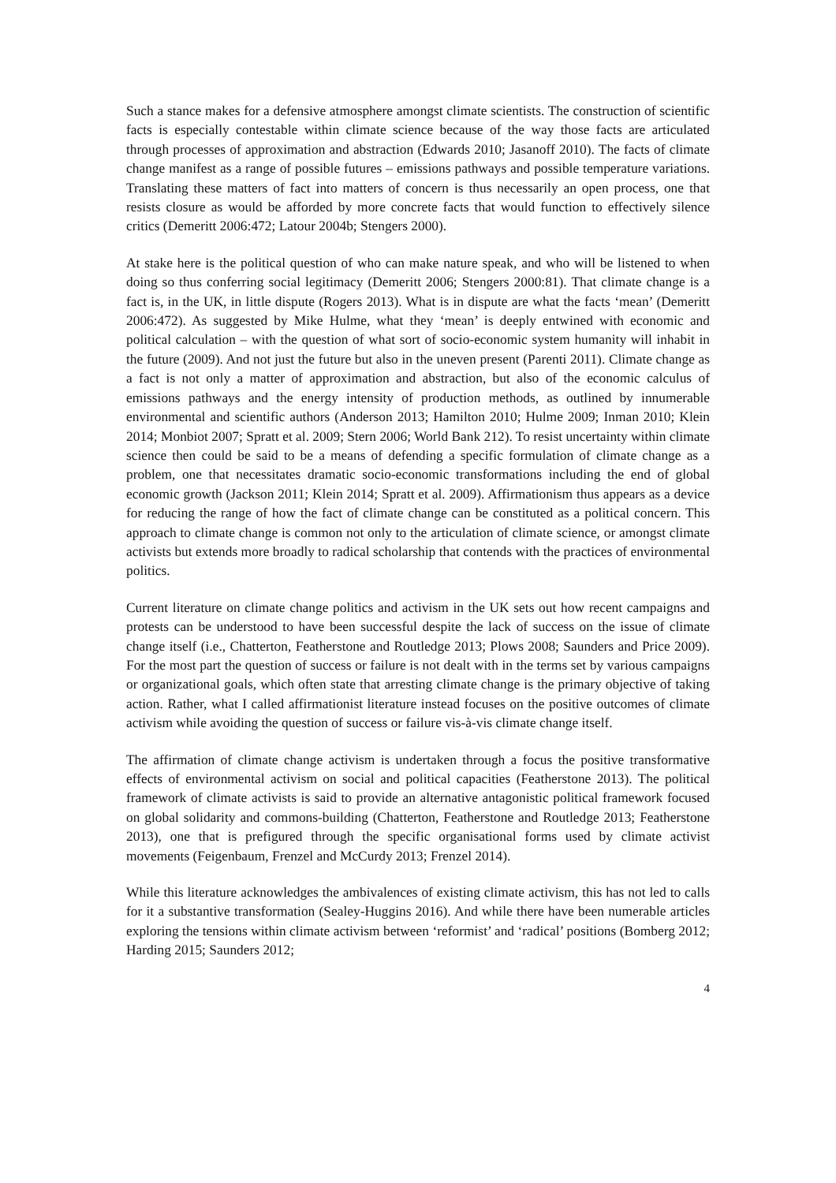Such a stance makes for a defensive atmosphere amongst climate scientists. The construction of scientific facts is especially contestable within climate science because of the way those facts are articulated through processes of approximation and abstraction (Edwards 2010; Jasanoff 2010). The facts of climate change manifest as a range of possible futures – emissions pathways and possible temperature variations. Translating these matters of fact into matters of concern is thus necessarily an open process, one that resists closure as would be afforded by more concrete facts that would function to effectively silence critics (Demeritt 2006:472; Latour 2004b; Stengers 2000).
At stake here is the political question of who can make nature speak, and who will be listened to when doing so thus conferring social legitimacy (Demeritt 2006; Stengers 2000:81). That climate change is a fact is, in the UK, in little dispute (Rogers 2013). What is in dispute are what the facts ‘mean’ (Demeritt 2006:472). As suggested by Mike Hulme, what they ‘mean’ is deeply entwined with economic and political calculation – with the question of what sort of socio-economic system humanity will inhabit in the future (2009). And not just the future but also in the uneven present (Parenti 2011). Climate change as a fact is not only a matter of approximation and abstraction, but also of the economic calculus of emissions pathways and the energy intensity of production methods, as outlined by innumerable environmental and scientific authors (Anderson 2013; Hamilton 2010; Hulme 2009; Inman 2010; Klein 2014; Monbiot 2007; Spratt et al. 2009; Stern 2006; World Bank 212). To resist uncertainty within climate science then could be said to be a means of defending a specific formulation of climate change as a problem, one that necessitates dramatic socio-economic transformations including the end of global economic growth (Jackson 2011; Klein 2014; Spratt et al. 2009). Affirmationism thus appears as a device for reducing the range of how the fact of climate change can be constituted as a political concern. This approach to climate change is common not only to the articulation of climate science, or amongst climate activists but extends more broadly to radical scholarship that contends with the practices of environmental politics.
Current literature on climate change politics and activism in the UK sets out how recent campaigns and protests can be understood to have been successful despite the lack of success on the issue of climate change itself (i.e., Chatterton, Featherstone and Routledge 2013; Plows 2008; Saunders and Price 2009). For the most part the question of success or failure is not dealt with in the terms set by various campaigns or organizational goals, which often state that arresting climate change is the primary objective of taking action. Rather, what I called affirmationist literature instead focuses on the positive outcomes of climate activism while avoiding the question of success or failure vis-à-vis climate change itself.
The affirmation of climate change activism is undertaken through a focus the positive transformative effects of environmental activism on social and political capacities (Featherstone 2013). The political framework of climate activists is said to provide an alternative antagonistic political framework focused on global solidarity and commons-building (Chatterton, Featherstone and Routledge 2013; Featherstone 2013), one that is prefigured through the specific organisational forms used by climate activist movements (Feigenbaum, Frenzel and McCurdy 2013; Frenzel 2014).
While this literature acknowledges the ambivalences of existing climate activism, this has not led to calls for it a substantive transformation (Sealey-Huggins 2016). And while there have been numerable articles exploring the tensions within climate activism between ‘reformist’ and ‘radical’ positions (Bomberg 2012; Harding 2015; Saunders 2012;
4